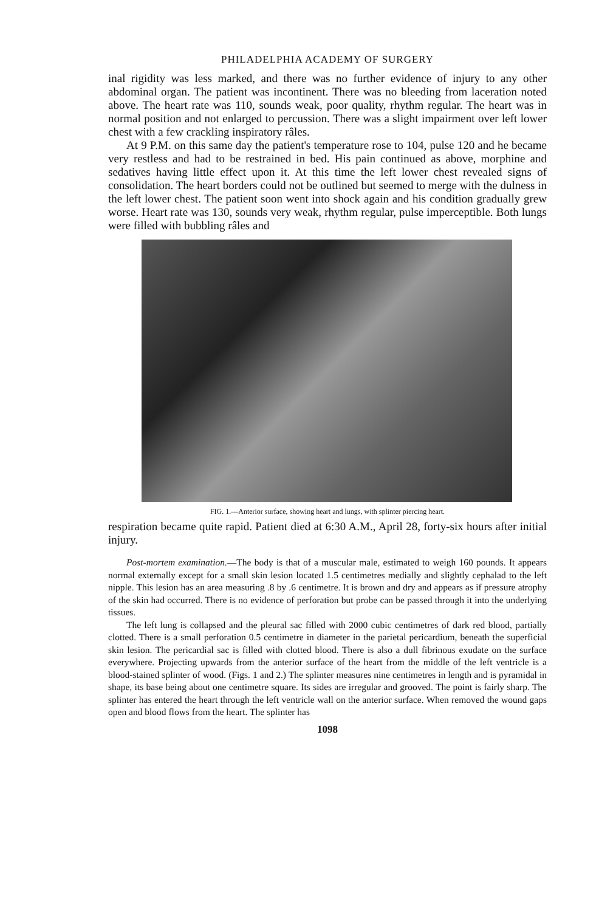PHILADELPHIA ACADEMY OF SURGERY
inal rigidity was less marked, and there was no further evidence of injury to any other abdominal organ. The patient was incontinent. There was no bleeding from laceration noted above. The heart rate was 110, sounds weak, poor quality, rhythm regular. The heart was in normal position and not enlarged to percussion. There was a slight impairment over left lower chest with a few crackling inspiratory râles.
At 9 P.M. on this same day the patient's temperature rose to 104, pulse 120 and he became very restless and had to be restrained in bed. His pain continued as above, morphine and sedatives having little effect upon it. At this time the left lower chest revealed signs of consolidation. The heart borders could not be outlined but seemed to merge with the dulness in the left lower chest. The patient soon went into shock again and his condition gradually grew worse. Heart rate was 130, sounds very weak, rhythm regular, pulse imperceptible. Both lungs were filled with bubbling râles and
FIG. 1.—Anterior surface, showing heart and lungs, with splinter piercing heart.
respiration became quite rapid. Patient died at 6:30 A.M., April 28, forty-six hours after initial injury.
Post-mortem examination.—The body is that of a muscular male, estimated to weigh 160 pounds. It appears normal externally except for a small skin lesion located 1.5 centimetres medially and slightly cephalad to the left nipple. This lesion has an area measuring .8 by .6 centimetre. It is brown and dry and appears as if pressure atrophy of the skin had occurred. There is no evidence of perforation but probe can be passed through it into the underlying tissues.
The left lung is collapsed and the pleural sac filled with 2000 cubic centimetres of dark red blood, partially clotted. There is a small perforation 0.5 centimetre in diameter in the parietal pericardium, beneath the superficial skin lesion. The pericardial sac is filled with clotted blood. There is also a dull fibrinous exudate on the surface everywhere. Projecting upwards from the anterior surface of the heart from the middle of the left ventricle is a blood-stained splinter of wood. (Figs. 1 and 2.) The splinter measures nine centimetres in length and is pyramidal in shape, its base being about one centimetre square. Its sides are irregular and grooved. The point is fairly sharp. The splinter has entered the heart through the left ventricle wall on the anterior surface. When removed the wound gaps open and blood flows from the heart. The splinter has
1098